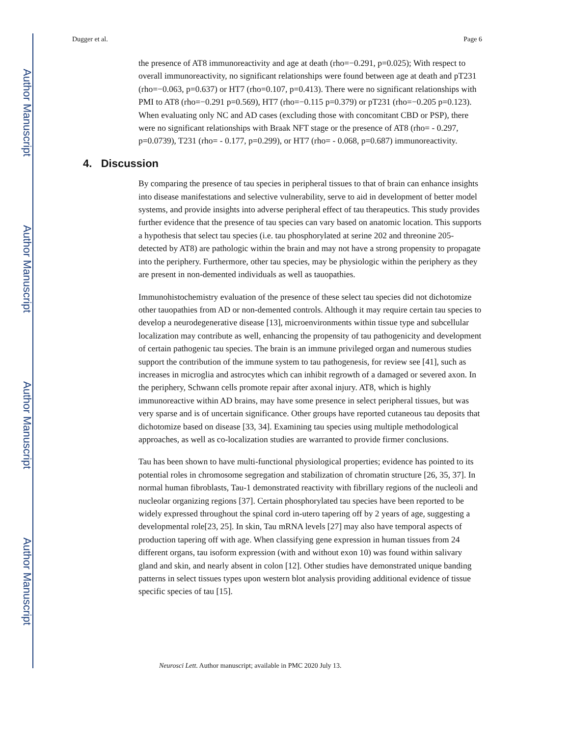Author Manuscript
Author Manuscript
Author Manuscript
Author Manuscript
Dugger et al. Page 6
the presence of AT8 immunoreactivity and age at death (rho=−0.291, p=0.025); With respect to overall immunoreactivity, no significant relationships were found between age at death and pT231 (rho=−0.063, p=0.637) or HT7 (rho=0.107, p=0.413). There were no significant relationships with PMI to AT8 (rho=−0.291 p=0.569), HT7 (rho=−0.115 p=0.379) or pT231 (rho=−0.205 p=0.123). When evaluating only NC and AD cases (excluding those with concomitant CBD or PSP), there were no significant relationships with Braak NFT stage or the presence of AT8 (rho= - 0.297, p=0.0739), T231 (rho= - 0.177, p=0.299), or HT7 (rho= - 0.068, p=0.687) immunoreactivity.
4. Discussion
By comparing the presence of tau species in peripheral tissues to that of brain can enhance insights into disease manifestations and selective vulnerability, serve to aid in development of better model systems, and provide insights into adverse peripheral effect of tau therapeutics. This study provides further evidence that the presence of tau species can vary based on anatomic location. This supports a hypothesis that select tau species (i.e. tau phosphorylated at serine 202 and threonine 205- detected by AT8) are pathologic within the brain and may not have a strong propensity to propagate into the periphery. Furthermore, other tau species, may be physiologic within the periphery as they are present in non-demented individuals as well as tauopathies.
Immunohistochemistry evaluation of the presence of these select tau species did not dichotomize other tauopathies from AD or non-demented controls. Although it may require certain tau species to develop a neurodegenerative disease [13], microenvironments within tissue type and subcellular localization may contribute as well, enhancing the propensity of tau pathogenicity and development of certain pathogenic tau species. The brain is an immune privileged organ and numerous studies support the contribution of the immune system to tau pathogenesis, for review see [41], such as increases in microglia and astrocytes which can inhibit regrowth of a damaged or severed axon. In the periphery, Schwann cells promote repair after axonal injury. AT8, which is highly immunoreactive within AD brains, may have some presence in select peripheral tissues, but was very sparse and is of uncertain significance. Other groups have reported cutaneous tau deposits that dichotomize based on disease [33, 34]. Examining tau species using multiple methodological approaches, as well as co-localization studies are warranted to provide firmer conclusions.
Tau has been shown to have multi-functional physiological properties; evidence has pointed to its potential roles in chromosome segregation and stabilization of chromatin structure [26, 35, 37]. In normal human fibroblasts, Tau-1 demonstrated reactivity with fibrillary regions of the nucleoli and nucleolar organizing regions [37]. Certain phosphorylated tau species have been reported to be widely expressed throughout the spinal cord in-utero tapering off by 2 years of age, suggesting a developmental role[23, 25]. In skin, Tau mRNA levels [27] may also have temporal aspects of production tapering off with age. When classifying gene expression in human tissues from 24 different organs, tau isoform expression (with and without exon 10) was found within salivary gland and skin, and nearly absent in colon [12]. Other studies have demonstrated unique banding patterns in select tissues types upon western blot analysis providing additional evidence of tissue specific species of tau [15].
Neurosci Lett. Author manuscript; available in PMC 2020 July 13.